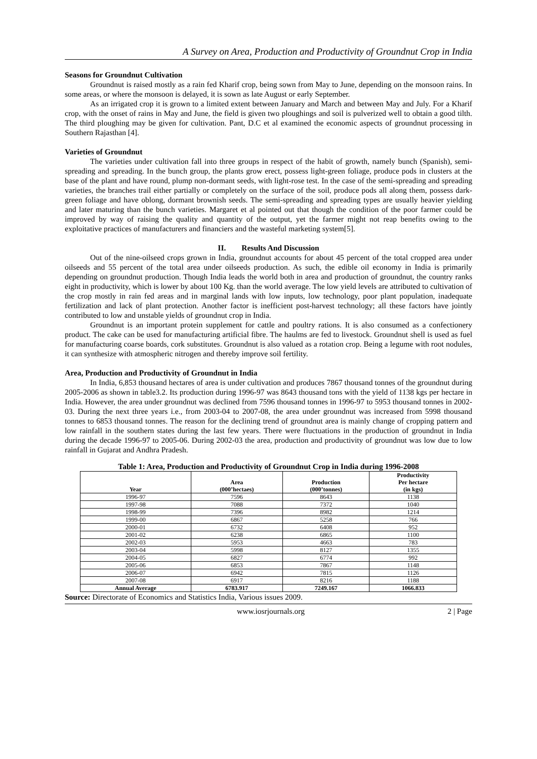A Survey on Area, Production and Productivity of Groundnut Crop in India
Seasons for Groundnut Cultivation
Groundnut is raised mostly as a rain fed Kharif crop, being sown from May to June, depending on the monsoon rains. In some areas, or where the monsoon is delayed, it is sown as late August or early September.
As an irrigated crop it is grown to a limited extent between January and March and between May and July. For a Kharif crop, with the onset of rains in May and June, the field is given two ploughings and soil is pulverized well to obtain a good tilth. The third ploughing may be given for cultivation. Pant, D.C et al examined the economic aspects of groundnut processing in Southern Rajasthan [4].
Varieties of Groundnut
The varieties under cultivation fall into three groups in respect of the habit of growth, namely bunch (Spanish), semi-spreading and spreading. In the bunch group, the plants grow erect, possess light-green foliage, produce pods in clusters at the base of the plant and have round, plump non-dormant seeds, with light-rose test. In the case of the semi-spreading and spreading varieties, the branches trail either partially or completely on the surface of the soil, produce pods all along them, possess dark-green foliage and have oblong, dormant brownish seeds. The semi-spreading and spreading types are usually heavier yielding and later maturing than the bunch varieties. Margaret et al pointed out that though the condition of the poor farmer could be improved by way of raising the quality and quantity of the output, yet the farmer might not reap benefits owing to the exploitative practices of manufacturers and financiers and the wasteful marketing system[5].
II. Results And Discussion
Out of the nine-oilseed crops grown in India, groundnut accounts for about 45 percent of the total cropped area under oilseeds and 55 percent of the total area under oilseeds production. As such, the edible oil economy in India is primarily depending on groundnut production. Though India leads the world both in area and production of groundnut, the country ranks eight in productivity, which is lower by about 100 Kg. than the world average. The low yield levels are attributed to cultivation of the crop mostly in rain fed areas and in marginal lands with low inputs, low technology, poor plant population, inadequate fertilization and lack of plant protection. Another factor is inefficient post-harvest technology; all these factors have jointly contributed to low and unstable yields of groundnut crop in India.
Groundnut is an important protein supplement for cattle and poultry rations. It is also consumed as a confectionery product. The cake can be used for manufacturing artificial fibre. The haulms are fed to livestock. Groundnut shell is used as fuel for manufacturing coarse boards, cork substitutes. Groundnut is also valued as a rotation crop. Being a legume with root nodules, it can synthesize with atmospheric nitrogen and thereby improve soil fertility.
Area, Production and Productivity of Groundnut in India
In India, 6,853 thousand hectares of area is under cultivation and produces 7867 thousand tonnes of the groundnut during 2005-2006 as shown in table3.2. Its production during 1996-97 was 8643 thousand tons with the yield of 1138 kgs per hectare in India. However, the area under groundnut was declined from 7596 thousand tonnes in 1996-97 to 5953 thousand tonnes in 2002-03. During the next three years i.e., from 2003-04 to 2007-08, the area under groundnut was increased from 5998 thousand tonnes to 6853 thousand tonnes. The reason for the declining trend of groundnut area is mainly change of cropping pattern and low rainfall in the southern states during the last few years. There were fluctuations in the production of groundnut in India during the decade 1996-97 to 2005-06. During 2002-03 the area, production and productivity of groundnut was low due to low rainfall in Gujarat and Andhra Pradesh.
Table 1: Area, Production and Productivity of Groundnut Crop in India during 1996-2008
| Year | Area (000’hectaes) | Production (000’tonnes) | Productivity Per hectare (in kgs) |
| --- | --- | --- | --- |
| 1996-97 | 7596 | 8643 | 1138 |
| 1997-98 | 7088 | 7372 | 1040 |
| 1998-99 | 7396 | 8982 | 1214 |
| 1999-00 | 6867 | 5258 | 766 |
| 2000-01 | 6732 | 6408 | 952 |
| 2001-02 | 6238 | 6865 | 1100 |
| 2002-03 | 5953 | 4663 | 783 |
| 2003-04 | 5998 | 8127 | 1355 |
| 2004-05 | 6827 | 6774 | 992 |
| 2005-06 | 6853 | 7867 | 1148 |
| 2006-07 | 6942 | 7815 | 1126 |
| 2007-08 | 6917 | 8216 | 1188 |
| Annual Average | 6783.917 | 7249.167 | 1066.833 |
Source: Directorate of Economics and Statistics India, Various issues 2009.
www.iosrjournals.org 2 | Page